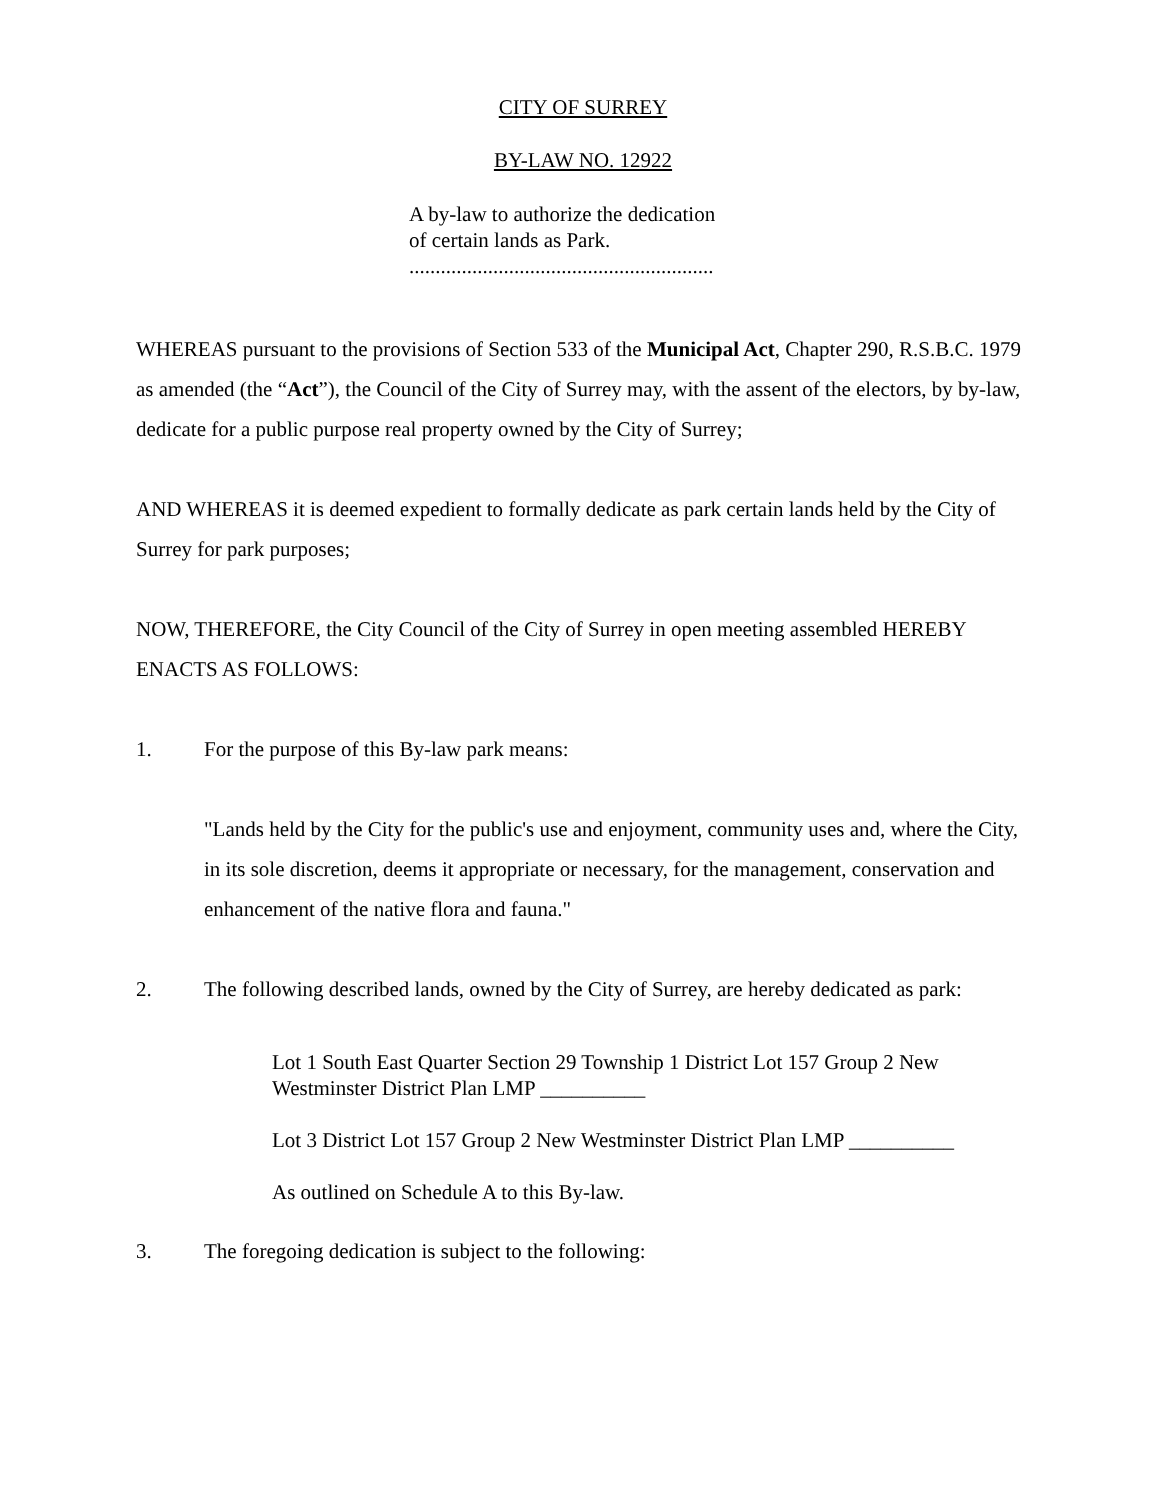CITY OF SURREY
BY-LAW NO. 12922
A by-law to authorize the dedication
of certain lands as Park.
..........................................................
WHEREAS pursuant to the provisions of Section 533 of the Municipal Act, Chapter 290, R.S.B.C. 1979 as amended (the “Act”), the Council of the City of Surrey may, with the assent of the electors, by by-law, dedicate for a public purpose real property owned by the City of Surrey;
AND WHEREAS it is deemed expedient to formally dedicate as park certain lands held by the City of Surrey for park purposes;
NOW, THEREFORE, the City Council of the City of Surrey in open meeting assembled HEREBY ENACTS AS FOLLOWS:
1. For the purpose of this By-law park means:
"Lands held by the City for the public's use and enjoyment, community uses and, where the City, in its sole discretion, deems it appropriate or necessary, for the management, conservation and enhancement of the native flora and fauna."
2. The following described lands, owned by the City of Surrey, are hereby dedicated as park:
Lot 1 South East Quarter Section 29 Township 1 District Lot 157 Group 2 New Westminster District Plan LMP __________
Lot 3 District Lot 157 Group 2 New Westminster District Plan LMP __________
As outlined on Schedule A to this By-law.
3. The foregoing dedication is subject to the following: